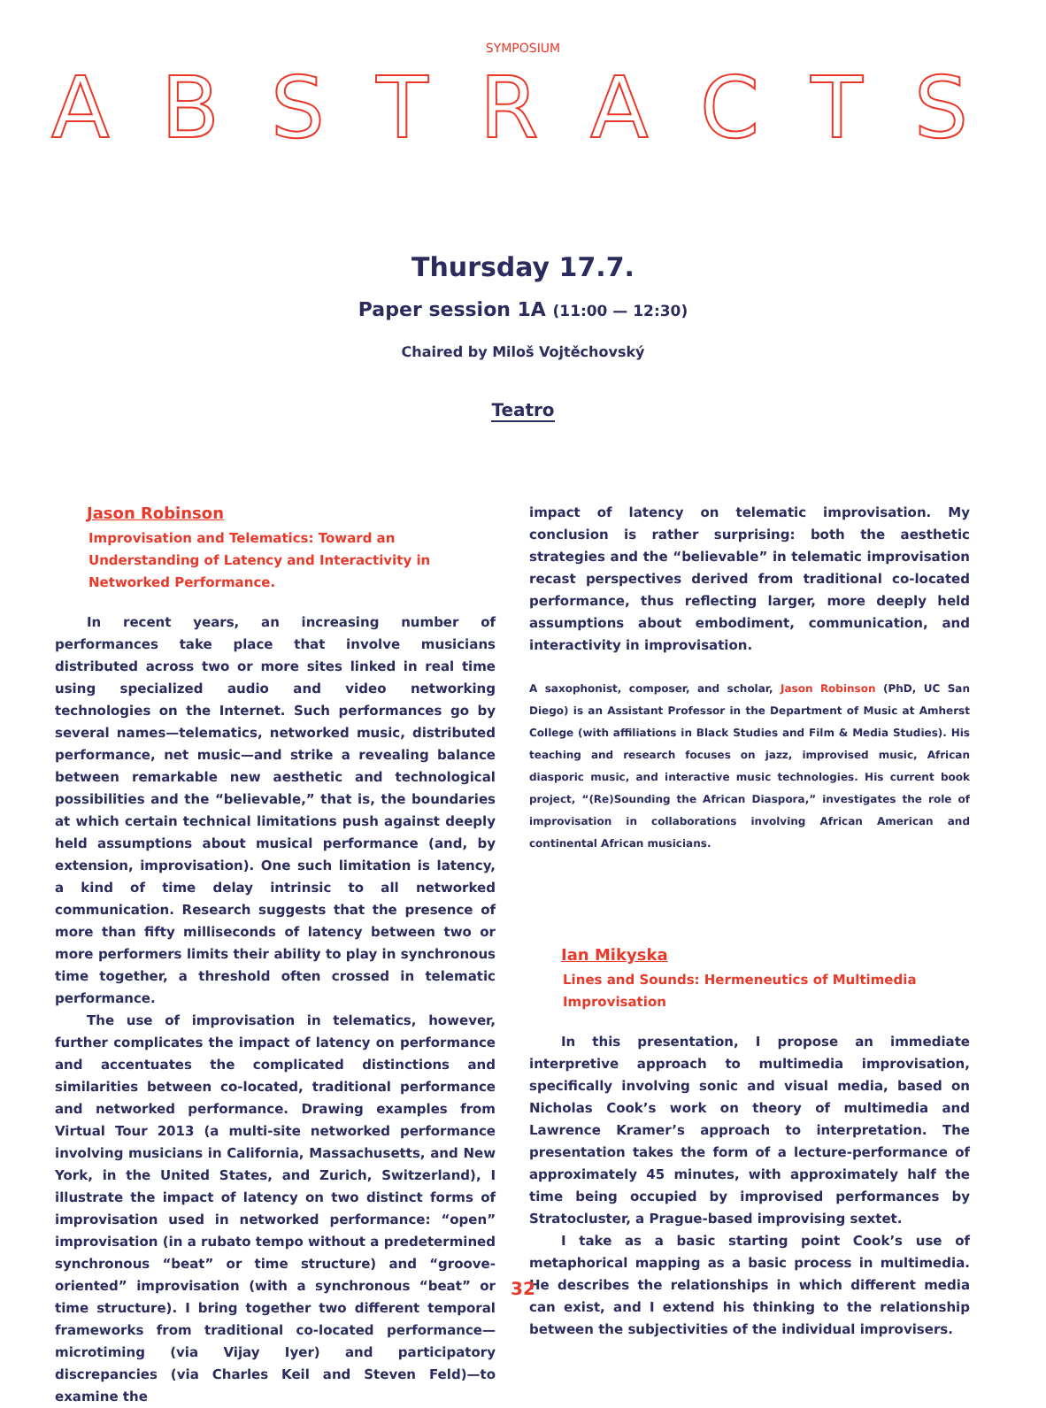SYMPOSIUM
ABSTRACTS
Thursday 17.7.
Paper session 1A (11:00 — 12:30)
Chaired by Miloš Vojtěchovský
Teatro
Jason Robinson
Improvisation and Telematics: Toward an Understanding of Latency and Interactivity in Networked Performance.
In recent years, an increasing number of performances take place that involve musicians distributed across two or more sites linked in real time using specialized audio and video networking technologies on the Internet. Such performances go by several names—telematics, networked music, distributed performance, net music—and strike a revealing balance between remarkable new aesthetic and technological possibilities and the “believable,” that is, the boundaries at which certain technical limitations push against deeply held assumptions about musical performance (and, by extension, improvisation). One such limitation is latency, a kind of time delay intrinsic to all networked communication. Research suggests that the presence of more than fifty milliseconds of latency between two or more performers limits their ability to play in synchronous time together, a threshold often crossed in telematic performance.
The use of improvisation in telematics, however, further complicates the impact of latency on performance and accentuates the complicated distinctions and similarities between co-located, traditional performance and networked performance. Drawing examples from Virtual Tour 2013 (a multi-site networked performance involving musicians in California, Massachusetts, and New York, in the United States, and Zurich, Switzerland), I illustrate the impact of latency on two distinct forms of improvisation used in networked performance: “open” improvisation (in a rubato tempo without a predetermined synchronous “beat” or time structure) and “groove-oriented” improvisation (with a synchronous “beat” or time structure). I bring together two different temporal frameworks from traditional co-located performance—microtiming (via Vijay Iyer) and participatory discrepancies (via Charles Keil and Steven Feld)—to examine the
impact of latency on telematic improvisation. My conclusion is rather surprising: both the aesthetic strategies and the “believable” in telematic improvisation recast perspectives derived from traditional co-located performance, thus reflecting larger, more deeply held assumptions about embodiment, communication, and interactivity in improvisation.
A saxophonist, composer, and scholar, Jason Robinson (PhD, UC San Diego) is an Assistant Professor in the Department of Music at Amherst College (with affiliations in Black Studies and Film & Media Studies). His teaching and research focuses on jazz, improvised music, African diasporic music, and interactive music technologies. His current book project, “(Re)Sounding the African Diaspora,” investigates the role of improvisation in collaborations involving African American and continental African musicians.
Ian Mikyska
Lines and Sounds: Hermeneutics of Multimedia Improvisation
In this presentation, I propose an immediate interpretive approach to multimedia improvisation, specifically involving sonic and visual media, based on Nicholas Cook’s work on theory of multimedia and Lawrence Kramer’s approach to interpretation. The presentation takes the form of a lecture-performance of approximately 45 minutes, with approximately half the time being occupied by improvised performances by Stratocluster, a Prague-based improvising sextet.
I take as a basic starting point Cook’s use of metaphorical mapping as a basic process in multimedia. He describes the relationships in which different media can exist, and I extend his thinking to the relationship between the subjectivities of the individual improvisers.
32